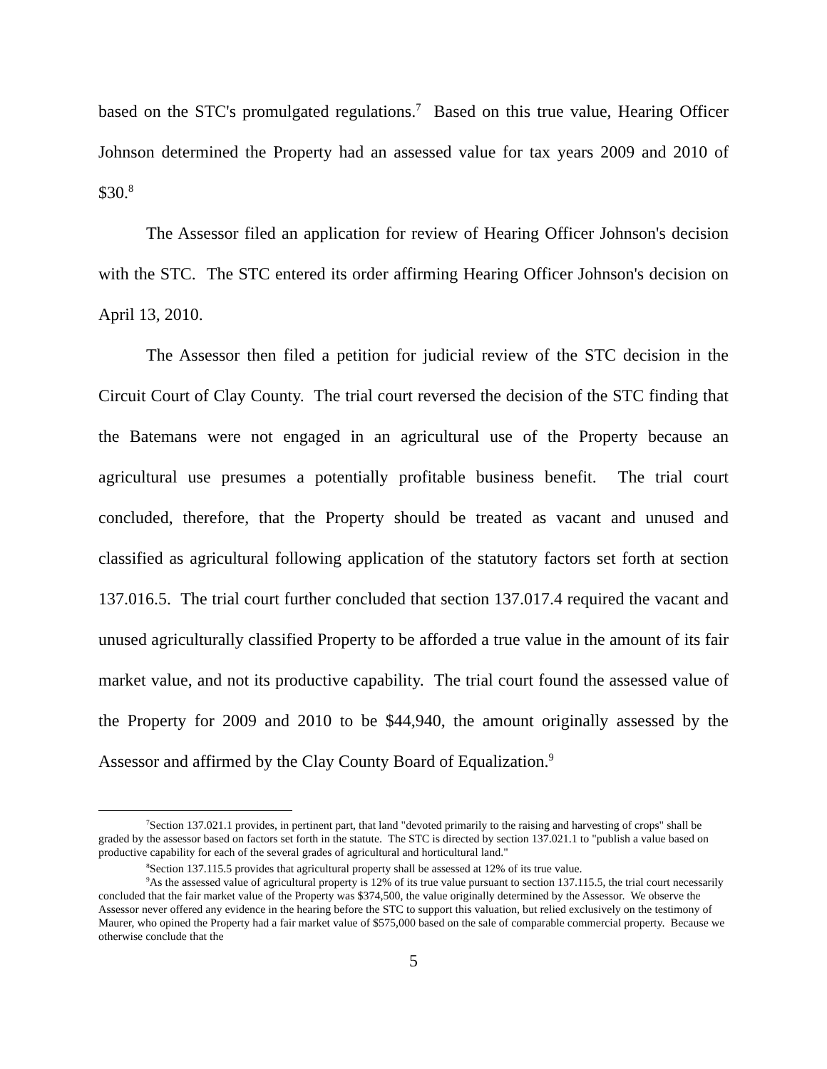based on the STC's promulgated regulations.<sup>7</sup> Based on this true value, Hearing Officer Johnson determined the Property had an assessed value for tax years 2009 and 2010 of $30.<sup>8</sup>
The Assessor filed an application for review of Hearing Officer Johnson's decision with the STC. The STC entered its order affirming Hearing Officer Johnson's decision on April 13, 2010.
The Assessor then filed a petition for judicial review of the STC decision in the Circuit Court of Clay County. The trial court reversed the decision of the STC finding that the Batemans were not engaged in an agricultural use of the Property because an agricultural use presumes a potentially profitable business benefit. The trial court concluded, therefore, that the Property should be treated as vacant and unused and classified as agricultural following application of the statutory factors set forth at section 137.016.5. The trial court further concluded that section 137.017.4 required the vacant and unused agriculturally classified Property to be afforded a true value in the amount of its fair market value, and not its productive capability. The trial court found the assessed value of the Property for 2009 and 2010 to be $44,940, the amount originally assessed by the Assessor and affirmed by the Clay County Board of Equalization.<sup>9</sup>
<sup>7</sup> Section 137.021.1 provides, in pertinent part, that land "devoted primarily to the raising and harvesting of crops" shall be graded by the assessor based on factors set forth in the statute. The STC is directed by section 137.021.1 to "publish a value based on productive capability for each of the several grades of agricultural and horticultural land."
<sup>8</sup> Section 137.115.5 provides that agricultural property shall be assessed at 12% of its true value.
<sup>9</sup> As the assessed value of agricultural property is 12% of its true value pursuant to section 137.115.5, the trial court necessarily concluded that the fair market value of the Property was $374,500, the value originally determined by the Assessor. We observe the Assessor never offered any evidence in the hearing before the STC to support this valuation, but relied exclusively on the testimony of Maurer, who opined the Property had a fair market value of $575,000 based on the sale of comparable commercial property. Because we otherwise conclude that the
5